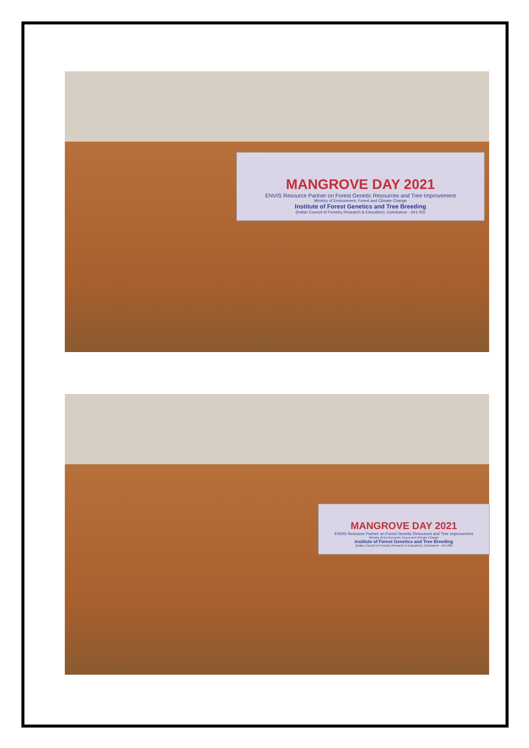MANGROVE DAY 2021
ENVIS Resource Partner on Forest Genetic Resources and Tree Improvement
Ministry of Environment, Forest and Climate Change
Institute of Forest Genetics and Tree Breeding
(Indian Council of Forestry Research & Education), Coimbatore - 641 002
MANGROVE DAY 2021
ENVIS Resource Partner on Forest Genetic Resources and Tree Improvement
Ministry of Environment, Forest and Climate Change
Institute of Forest Genetics and Tree Breeding
(Indian Council of Forestry Research & Education), Coimbatore - 641 002